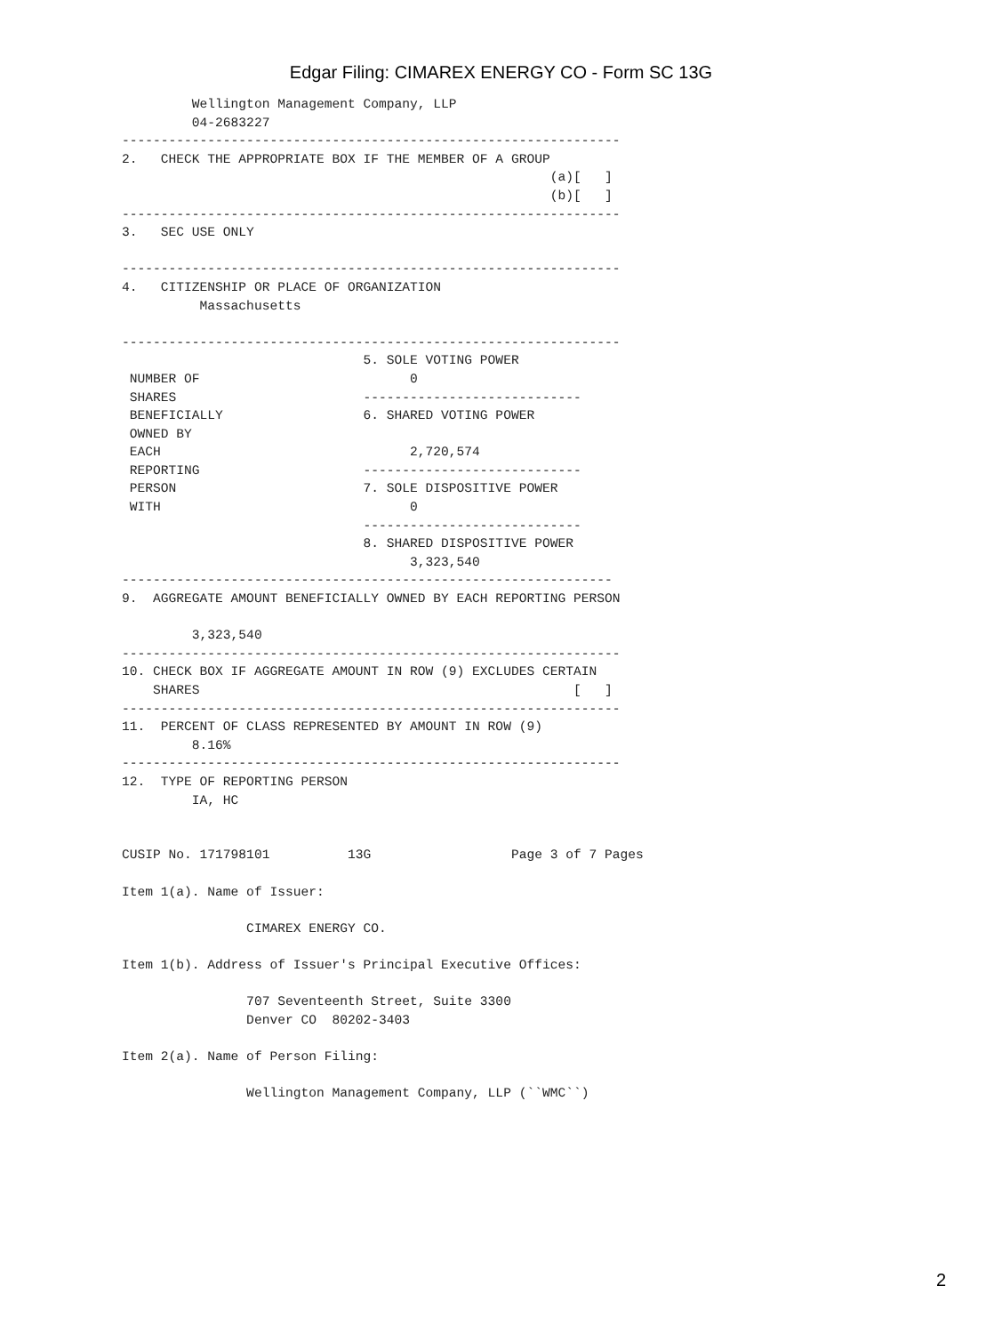Edgar Filing: CIMAREX ENERGY CO - Form SC 13G
         Wellington Management Company, LLP
         04-2683227
----------------------------------------------------------------
2.   CHECK THE APPROPRIATE BOX IF THE MEMBER OF A GROUP
                                                       (a)[   ]
                                                       (b)[   ]
----------------------------------------------------------------
3.   SEC USE ONLY

----------------------------------------------------------------
4.   CITIZENSHIP OR PLACE OF ORGANIZATION
          Massachusetts

----------------------------------------------------------------
                               5. SOLE VOTING POWER
 NUMBER OF                           0
 SHARES                        ----------------------------
 BENEFICIALLY                  6. SHARED VOTING POWER
 OWNED BY
 EACH                                2,720,574
 REPORTING                     ----------------------------
 PERSON                        7. SOLE DISPOSITIVE POWER
 WITH                                0
                               ----------------------------
                               8. SHARED DISPOSITIVE POWER
                                     3,323,540
---------------------------------------------------------------
9.  AGGREGATE AMOUNT BENEFICIALLY OWNED BY EACH REPORTING PERSON

         3,323,540
----------------------------------------------------------------
10. CHECK BOX IF AGGREGATE AMOUNT IN ROW (9) EXCLUDES CERTAIN
    SHARES                                                [   ]
----------------------------------------------------------------
11.  PERCENT OF CLASS REPRESENTED BY AMOUNT IN ROW (9)
         8.16%
----------------------------------------------------------------
12.  TYPE OF REPORTING PERSON
         IA, HC


CUSIP No. 171798101          13G                  Page 3 of 7 Pages

Item 1(a). Name of Issuer:

                CIMAREX ENERGY CO.

Item 1(b). Address of Issuer's Principal Executive Offices:

                707 Seventeenth Street, Suite 3300
                Denver CO  80202-3403

Item 2(a). Name of Person Filing:

                Wellington Management Company, LLP (``WMC``)
2